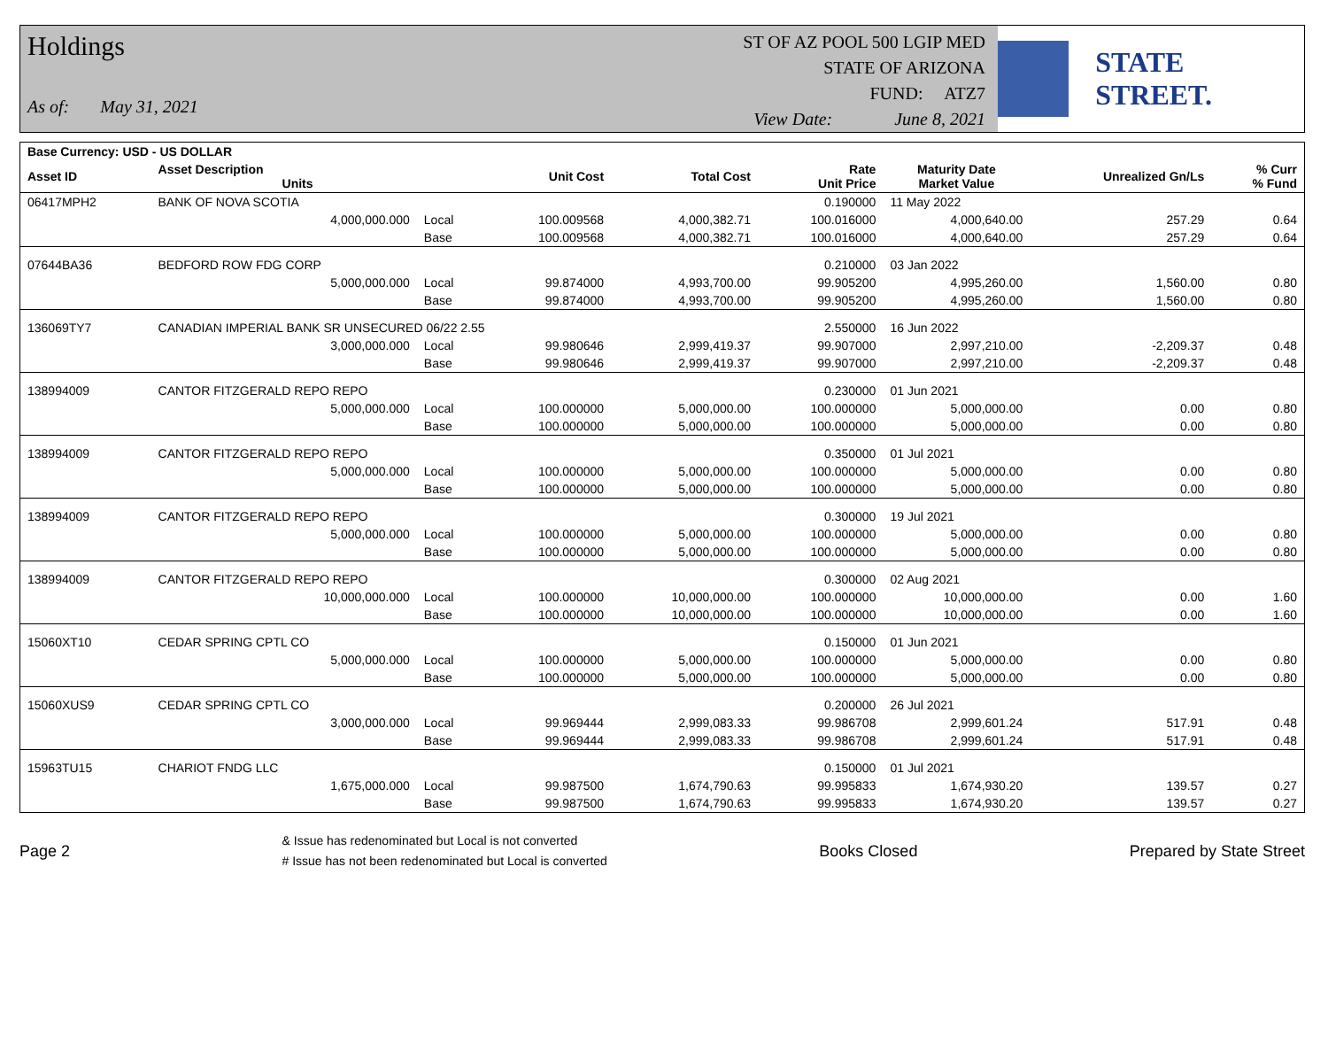Holdings
As of: May 31, 2021
ST OF AZ POOL 500 LGIP MED
STATE OF ARIZONA
FUND: ATZ7
View Date: June 8, 2021
STATE STREET.
| Base Currency: USD - US DOLLAR | | | | | | | | |
| --- | --- | --- | --- | --- | --- | --- | --- | --- |
| Asset ID | Asset Description Units | | Unit Cost | Total Cost | Rate Unit Price | Maturity Date Market Value | Unrealized Gn/Ls | % Curr % Fund |
| 06417MPH2 | BANK OF NOVA SCOTIA | | | | 0.190000 | 11 May 2022 | | |
| | 4,000,000.000 | Local | 100.009568 | 4,000,382.71 | 100.016000 | 4,000,640.00 | 257.29 | 0.64 |
| | | Base | 100.009568 | 4,000,382.71 | 100.016000 | 4,000,640.00 | 257.29 | 0.64 |
| 07644BA36 | BEDFORD ROW FDG CORP | | | | 0.210000 | 03 Jan 2022 | | |
| | 5,000,000.000 | Local | 99.874000 | 4,993,700.00 | 99.905200 | 4,995,260.00 | 1,560.00 | 0.80 |
| | | Base | 99.874000 | 4,993,700.00 | 99.905200 | 4,995,260.00 | 1,560.00 | 0.80 |
| 136069TY7 | CANADIAN IMPERIAL BANK SR UNSECURED 06/22 2.55 | | | | 2.550000 | 16 Jun 2022 | | |
| | 3,000,000.000 | Local | 99.980646 | 2,999,419.37 | 99.907000 | 2,997,210.00 | -2,209.37 | 0.48 |
| | | Base | 99.980646 | 2,999,419.37 | 99.907000 | 2,997,210.00 | -2,209.37 | 0.48 |
| 138994009 | CANTOR FITZGERALD REPO REPO | | | | 0.230000 | 01 Jun 2021 | | |
| | 5,000,000.000 | Local | 100.000000 | 5,000,000.00 | 100.000000 | 5,000,000.00 | 0.00 | 0.80 |
| | | Base | 100.000000 | 5,000,000.00 | 100.000000 | 5,000,000.00 | 0.00 | 0.80 |
| 138994009 | CANTOR FITZGERALD REPO REPO | | | | 0.350000 | 01 Jul 2021 | | |
| | 5,000,000.000 | Local | 100.000000 | 5,000,000.00 | 100.000000 | 5,000,000.00 | 0.00 | 0.80 |
| | | Base | 100.000000 | 5,000,000.00 | 100.000000 | 5,000,000.00 | 0.00 | 0.80 |
| 138994009 | CANTOR FITZGERALD REPO REPO | | | | 0.300000 | 19 Jul 2021 | | |
| | 5,000,000.000 | Local | 100.000000 | 5,000,000.00 | 100.000000 | 5,000,000.00 | 0.00 | 0.80 |
| | | Base | 100.000000 | 5,000,000.00 | 100.000000 | 5,000,000.00 | 0.00 | 0.80 |
| 138994009 | CANTOR FITZGERALD REPO REPO | | | | 0.300000 | 02 Aug 2021 | | |
| | 10,000,000.000 | Local | 100.000000 | 10,000,000.00 | 100.000000 | 10,000,000.00 | 0.00 | 1.60 |
| | | Base | 100.000000 | 10,000,000.00 | 100.000000 | 10,000,000.00 | 0.00 | 1.60 |
| 15060XT10 | CEDAR SPRING CPTL CO | | | | 0.150000 | 01 Jun 2021 | | |
| | 5,000,000.000 | Local | 100.000000 | 5,000,000.00 | 100.000000 | 5,000,000.00 | 0.00 | 0.80 |
| | | Base | 100.000000 | 5,000,000.00 | 100.000000 | 5,000,000.00 | 0.00 | 0.80 |
| 15060XUS9 | CEDAR SPRING CPTL CO | | | | 0.200000 | 26 Jul 2021 | | |
| | 3,000,000.000 | Local | 99.969444 | 2,999,083.33 | 99.986708 | 2,999,601.24 | 517.91 | 0.48 |
| | | Base | 99.969444 | 2,999,083.33 | 99.986708 | 2,999,601.24 | 517.91 | 0.48 |
| 15963TU15 | CHARIOT FNDG LLC | | | | 0.150000 | 01 Jul 2021 | | |
| | 1,675,000.000 | Local | 99.987500 | 1,674,790.63 | 99.995833 | 1,674,930.20 | 139.57 | 0.27 |
| | | Base | 99.987500 | 1,674,790.63 | 99.995833 | 1,674,930.20 | 139.57 | 0.27 |
Page 2 & Issue has redenominated but Local is not converted
# Issue has not been redenominated but Local is converted Books Closed Prepared by State Street